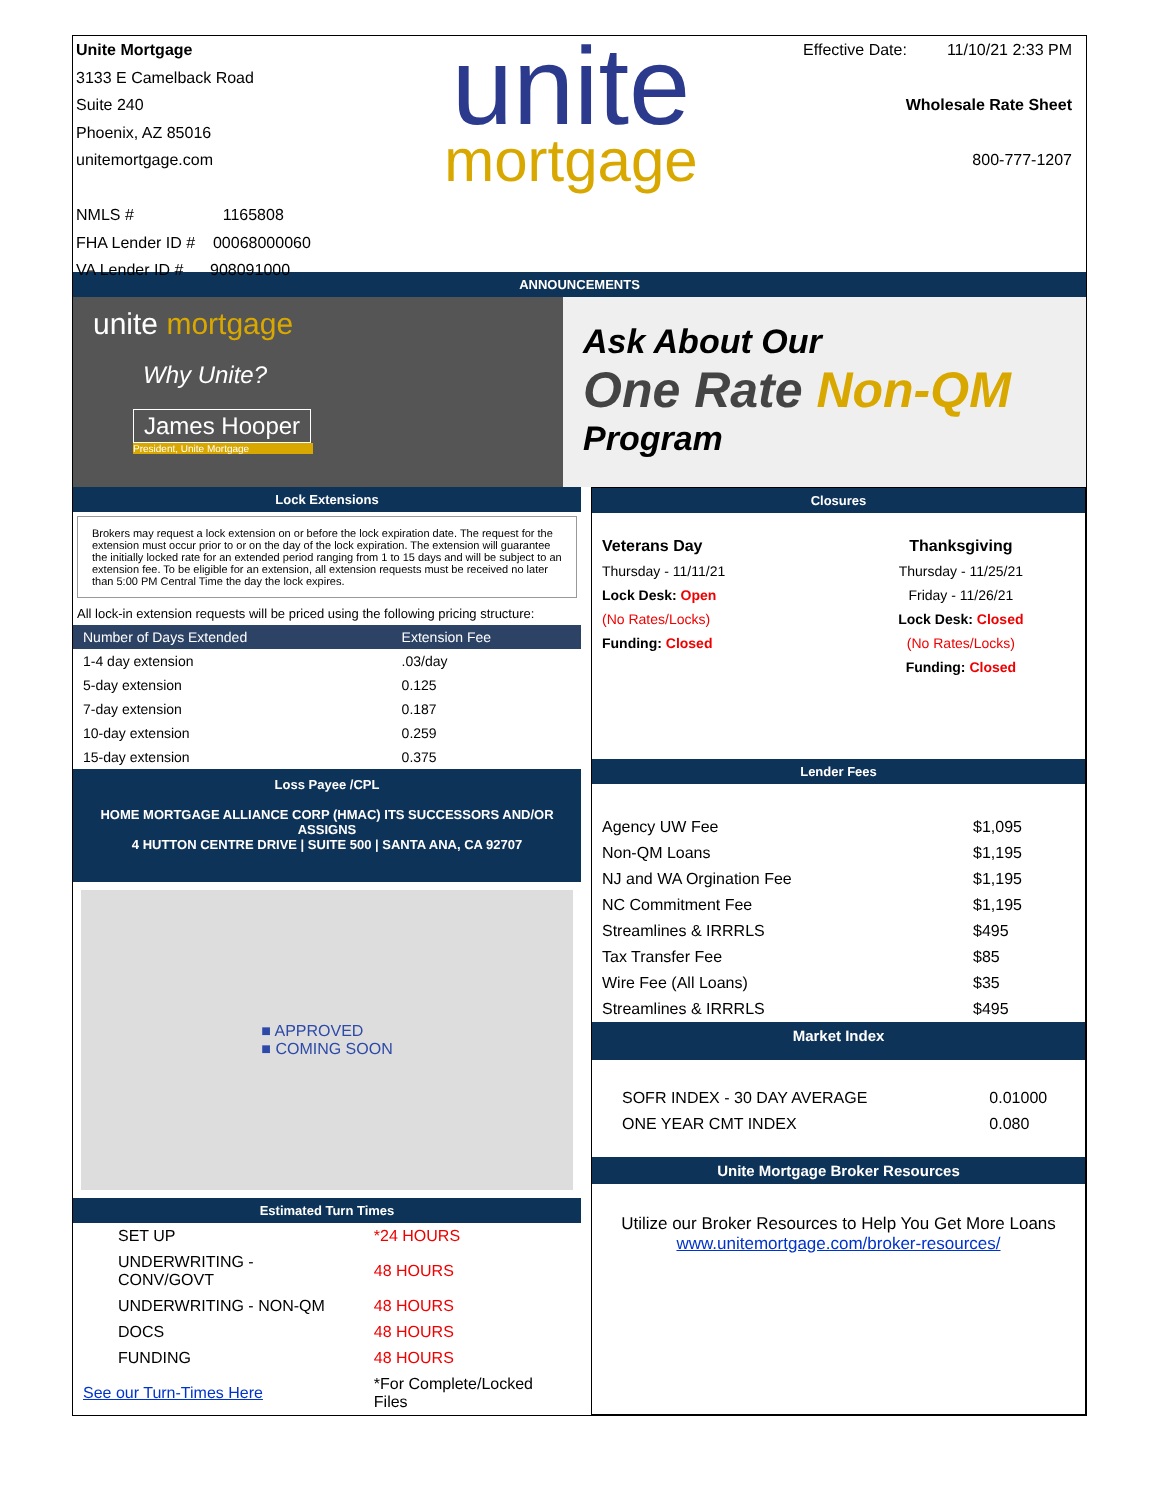Unite Mortgage
3133 E Camelback Road
Suite 240
Phoenix, AZ 85016
unitemortgage.com
NMLS # 1165808
FHA Lender ID # 00068000060
VA Lender ID # 908091000
unite
mortgage
Effective Date: 11/10/21 2:33 PM
Wholesale Rate Sheet
800-777-1207
ANNOUNCEMENTS
unite mortgage
Why Unite?
James Hooper
President, Unite Mortgage
Ask About Our
One Rate Non-QM
Program
Lock Extensions
Brokers may request a lock extension on or before the lock expiration date. The request for the extension must occur prior to or on the day of the lock expiration. The extension will guarantee the initially locked rate for an extended period ranging from 1 to 15 days and will be subject to an extension fee. To be eligible for an extension, all extension requests must be received no later than 5:00 PM Central Time the day the lock expires.
All lock-in extension requests will be priced using the following pricing structure:
| Number of Days Extended | Extension Fee |
| --- | --- |
| 1-4 day extension | .03/day |
| 5-day extension | 0.125 |
| 7-day extension | 0.187 |
| 10-day extension | 0.259 |
| 15-day extension | 0.375 |
Loss Payee /CPL
HOME MORTGAGE ALLIANCE CORP (HMAC) ITS SUCCESSORS AND/OR ASSIGNS
4 HUTTON CENTRE DRIVE | SUITE 500 | SANTA ANA, CA 92707
■ APPROVED
■ COMING SOON
Estimated Turn Times
| SET UP | *24 HOURS |
| UNDERWRITING - CONV/GOVT | 48 HOURS |
| UNDERWRITING - NON-QM | 48 HOURS |
| DOCS | 48 HOURS |
| FUNDING | 48 HOURS |
| See our Turn-Times Here | *For Complete/Locked Files |
Closures
| Veterans Day | Thanksgiving |
| Thursday - 11/11/21 | Thursday - 11/25/21 |
| Lock Desk: Open | Friday - 11/26/21 |
| (No Rates/Locks) | Lock Desk: Closed |
| Funding: Closed | (No Rates/Locks) |
| | Funding: Closed |
Lender Fees
| Agency UW Fee | $1,095 |
| Non-QM Loans | $1,195 |
| NJ and WA Orgination Fee | $1,195 |
| NC Commitment Fee | $1,195 |
| Streamlines & IRRRLS | $495 |
| Tax Transfer Fee | $85 |
| Wire Fee (All Loans) | $35 |
| Streamlines & IRRRLS | $495 |
Market Index
| SOFR INDEX - 30 DAY AVERAGE | 0.01000 |
| ONE YEAR CMT INDEX | 0.080 |
Unite Mortgage Broker Resources
Utilize our Broker Resources to Help You Get More Loans
www.unitemortgage.com/broker-resources/